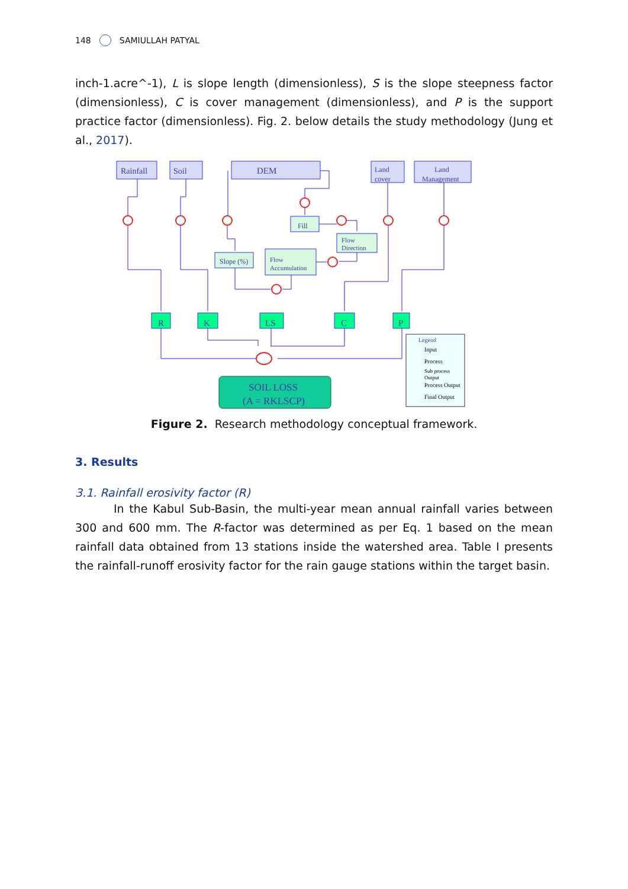148 SAMIULLAH PATYAL
inch-1.acre^-1), L is slope length (dimensionless), S is the slope steepness factor (dimensionless), C is cover management (dimensionless), and P is the support practice factor (dimensionless). Fig. 2. below details the study methodology (Jung et al., 2017).
Rainfall
Soil
DEM
Land
cover
Land
Management
Fill
Flow
Direction
Slope (%)
Flow
Accumulation
R
K
LS
C
P
SOIL LOSS
(A = RKLSCP)
Legend
Input
Process
Sub process
Output
Process Output
Final Output
Figure 2. Research methodology conceptual framework.
3. Results
3.1. Rainfall erosivity factor (R)
In the Kabul Sub-Basin, the multi-year mean annual rainfall varies between 300 and 600 mm. The R-factor was determined as per Eq. 1 based on the mean rainfall data obtained from 13 stations inside the watershed area. Table I presents the rainfall-runoff erosivity factor for the rain gauge stations within the target basin.